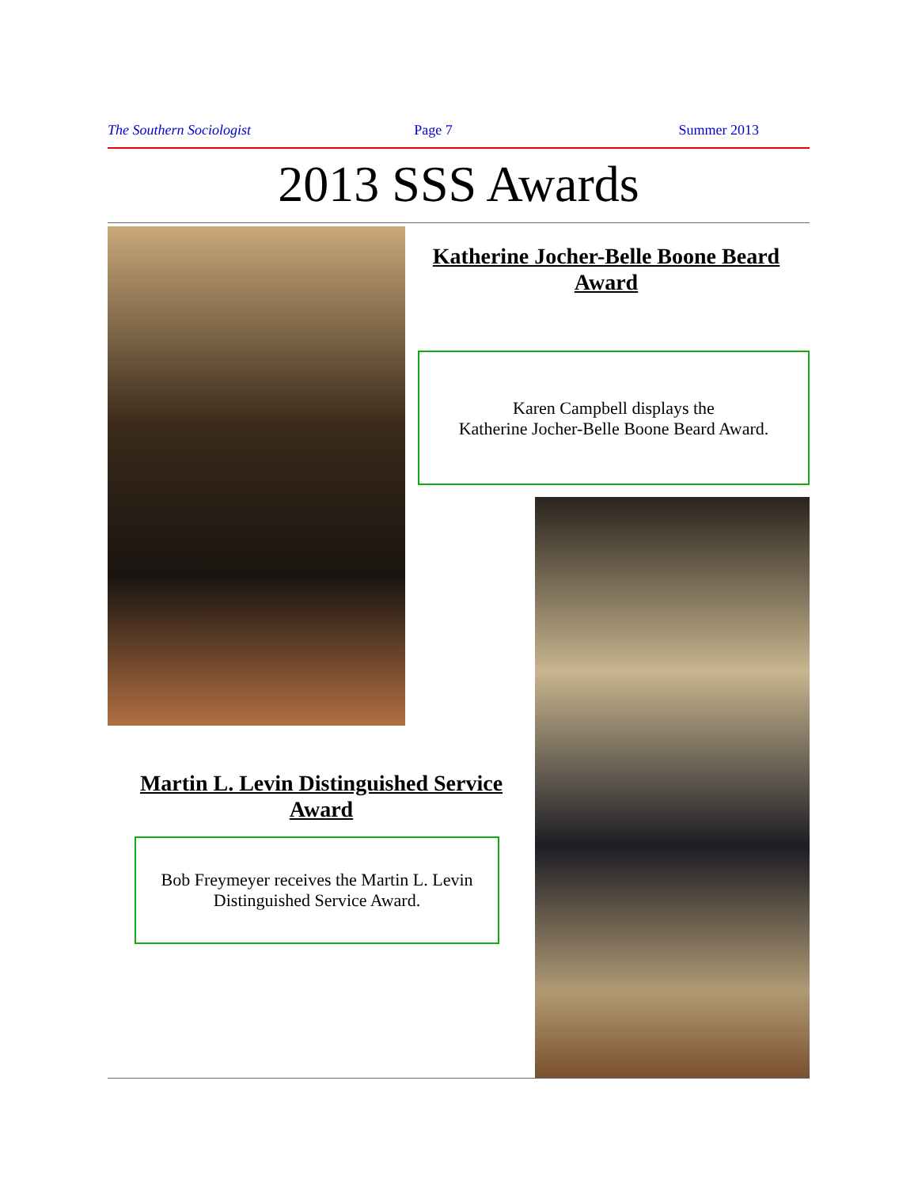The Southern Sociologist Page 7 Summer 2013
2013 SSS Awards
Katherine Jocher-Belle Boone Beard Award
Karen Campbell displays the
Katherine Jocher-Belle Boone Beard Award.
Martin L. Levin Distinguished Service Award
Bob Freymeyer receives the Martin L. Levin Distinguished Service Award.